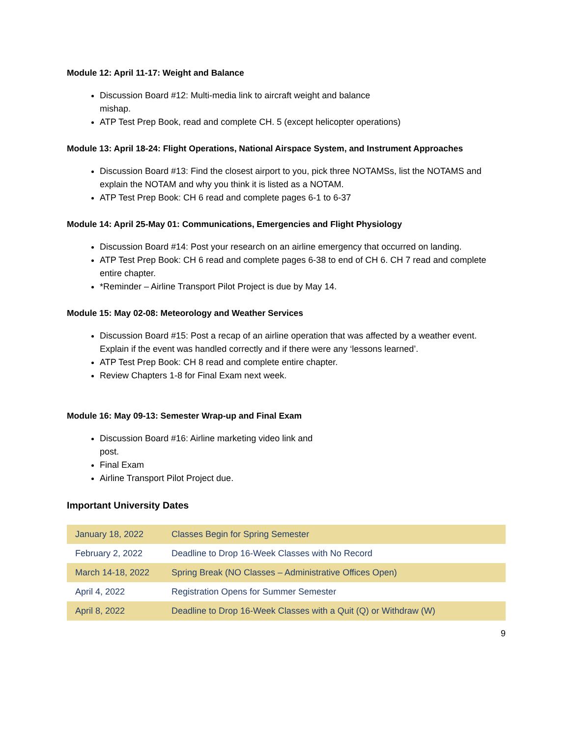Module 12: April 11-17: Weight and Balance
Discussion Board #12: Multi-media link to aircraft weight and balance
mishap.
ATP Test Prep Book, read and complete CH. 5 (except helicopter operations)
Module 13: April 18-24: Flight Operations, National Airspace System, and Instrument Approaches
Discussion Board #13: Find the closest airport to you, pick three NOTAMSs, list the NOTAMS and explain the NOTAM and why you think it is listed as a NOTAM.
ATP Test Prep Book: CH 6 read and complete pages 6-1 to 6-37
Module 14: April 25-May 01: Communications, Emergencies and Flight Physiology
Discussion Board #14: Post your research on an airline emergency that occurred on landing.
ATP Test Prep Book: CH 6 read and complete pages 6-38 to end of CH 6. CH 7 read and complete entire chapter.
*Reminder – Airline Transport Pilot Project is due by May 14.
Module 15: May 02-08: Meteorology and Weather Services
Discussion Board #15: Post a recap of an airline operation that was affected by a weather event. Explain if the event was handled correctly and if there were any ‘lessons learned’.
ATP Test Prep Book: CH 8 read and complete entire chapter.
Review Chapters 1-8 for Final Exam next week.
Module 16: May 09-13: Semester Wrap-up and Final Exam
Discussion Board #16: Airline marketing video link and
post.
Final Exam
Airline Transport Pilot Project due.
Important University Dates
| January 18, 2022 | Classes Begin for Spring Semester |
| February 2, 2022 | Deadline to Drop 16-Week Classes with No Record |
| March 14-18, 2022 | Spring Break (NO Classes – Administrative Offices Open) |
| April 4, 2022 | Registration Opens for Summer Semester |
| April 8, 2022 | Deadline to Drop 16-Week Classes with a Quit (Q) or Withdraw (W) |
9